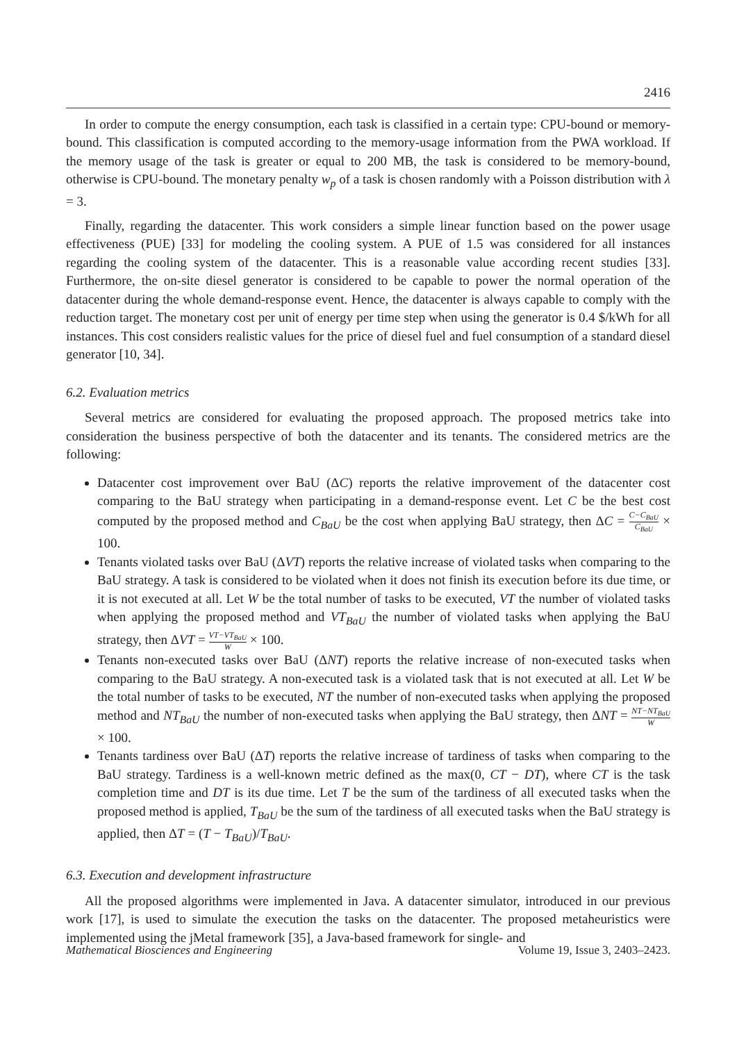2416
In order to compute the energy consumption, each task is classified in a certain type: CPU-bound or memory-bound. This classification is computed according to the memory-usage information from the PWA workload. If the memory usage of the task is greater or equal to 200 MB, the task is considered to be memory-bound, otherwise is CPU-bound. The monetary penalty w<sub>p</sub> of a task is chosen randomly with a Poisson distribution with λ = 3.
Finally, regarding the datacenter. This work considers a simple linear function based on the power usage effectiveness (PUE) [33] for modeling the cooling system. A PUE of 1.5 was considered for all instances regarding the cooling system of the datacenter. This is a reasonable value according recent studies [33]. Furthermore, the on-site diesel generator is considered to be capable to power the normal operation of the datacenter during the whole demand-response event. Hence, the datacenter is always capable to comply with the reduction target. The monetary cost per unit of energy per time step when using the generator is 0.4 $/kWh for all instances. This cost considers realistic values for the price of diesel fuel and fuel consumption of a standard diesel generator [10, 34].
6.2. Evaluation metrics
Several metrics are considered for evaluating the proposed approach. The proposed metrics take into consideration the business perspective of both the datacenter and its tenants. The considered metrics are the following:
Datacenter cost improvement over BaU (ΔC) reports the relative improvement of the datacenter cost comparing to the BaU strategy when participating in a demand-response event. Let C be the best cost computed by the proposed method and C<sub>BaU</sub> be the cost when applying BaU strategy, then ΔC = C−C<sub>BaU</sub> C<sub>BaU</sub> × 100.
Tenants violated tasks over BaU (ΔVT) reports the relative increase of violated tasks when comparing to the BaU strategy. A task is considered to be violated when it does not finish its execution before its due time, or it is not executed at all. Let W be the total number of tasks to be executed, VT the number of violated tasks when applying the proposed method and VT<sub>BaU</sub> the number of violated tasks when applying the BaU strategy, then ΔVT = VT−VT<sub>BaU</sub> W × 100.
Tenants non-executed tasks over BaU (ΔNT) reports the relative increase of non-executed tasks when comparing to the BaU strategy. A non-executed task is a violated task that is not executed at all. Let W be the total number of tasks to be executed, NT the number of non-executed tasks when applying the proposed method and NT<sub>BaU</sub> the number of non-executed tasks when applying the BaU strategy, then ΔNT = NT−NT<sub>BaU</sub> W × 100.
Tenants tardiness over BaU (ΔT) reports the relative increase of tardiness of tasks when comparing to the BaU strategy. Tardiness is a well-known metric defined as the max(0, CT − DT), where CT is the task completion time and DT is its due time. Let T be the sum of the tardiness of all executed tasks when the proposed method is applied, T<sub>BaU</sub> be the sum of the tardiness of all executed tasks when the BaU strategy is applied, then ΔT = (T − T<sub>BaU</sub>)/T<sub>BaU</sub>.
6.3. Execution and development infrastructure
All the proposed algorithms were implemented in Java. A datacenter simulator, introduced in our previous work [17], is used to simulate the execution the tasks on the datacenter. The proposed metaheuristics were implemented using the jMetal framework [35], a Java-based framework for single- and
Mathematical Biosciences and Engineering Volume 19, Issue 3, 2403–2423.